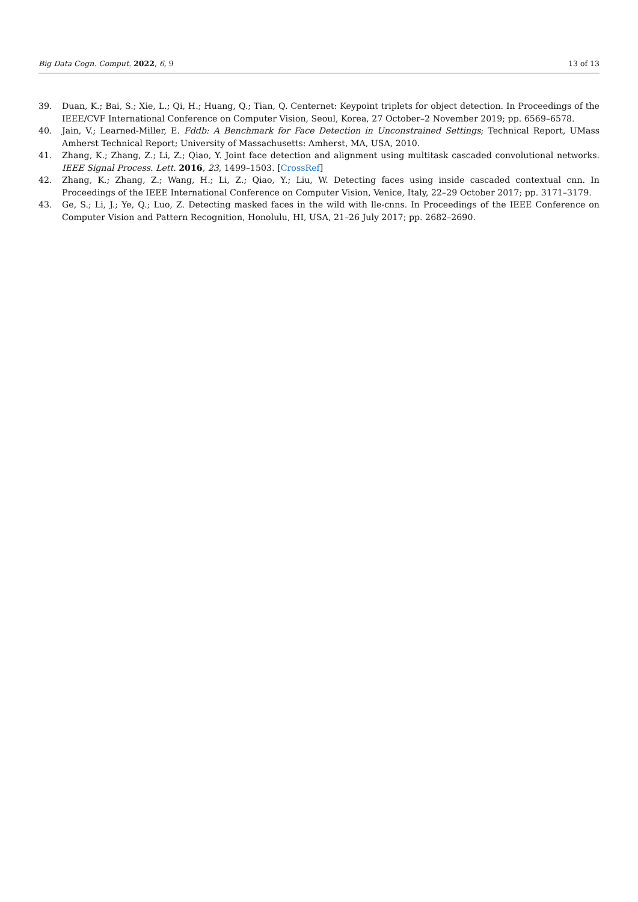Big Data Cogn. Comput. 2022, 6, 9 13 of 13
39. Duan, K.; Bai, S.; Xie, L.; Qi, H.; Huang, Q.; Tian, Q. Centernet: Keypoint triplets for object detection. In Proceedings of the IEEE/CVF International Conference on Computer Vision, Seoul, Korea, 27 October–2 November 2019; pp. 6569–6578.
40. Jain, V.; Learned-Miller, E. Fddb: A Benchmark for Face Detection in Unconstrained Settings; Technical Report, UMass Amherst Technical Report; University of Massachusetts: Amherst, MA, USA, 2010.
41. Zhang, K.; Zhang, Z.; Li, Z.; Qiao, Y. Joint face detection and alignment using multitask cascaded convolutional networks. IEEE Signal Process. Lett. 2016, 23, 1499–1503. [CrossRef]
42. Zhang, K.; Zhang, Z.; Wang, H.; Li, Z.; Qiao, Y.; Liu, W. Detecting faces using inside cascaded contextual cnn. In Proceedings of the IEEE International Conference on Computer Vision, Venice, Italy, 22–29 October 2017; pp. 3171–3179.
43. Ge, S.; Li, J.; Ye, Q.; Luo, Z. Detecting masked faces in the wild with lle-cnns. In Proceedings of the IEEE Conference on Computer Vision and Pattern Recognition, Honolulu, HI, USA, 21–26 July 2017; pp. 2682–2690.